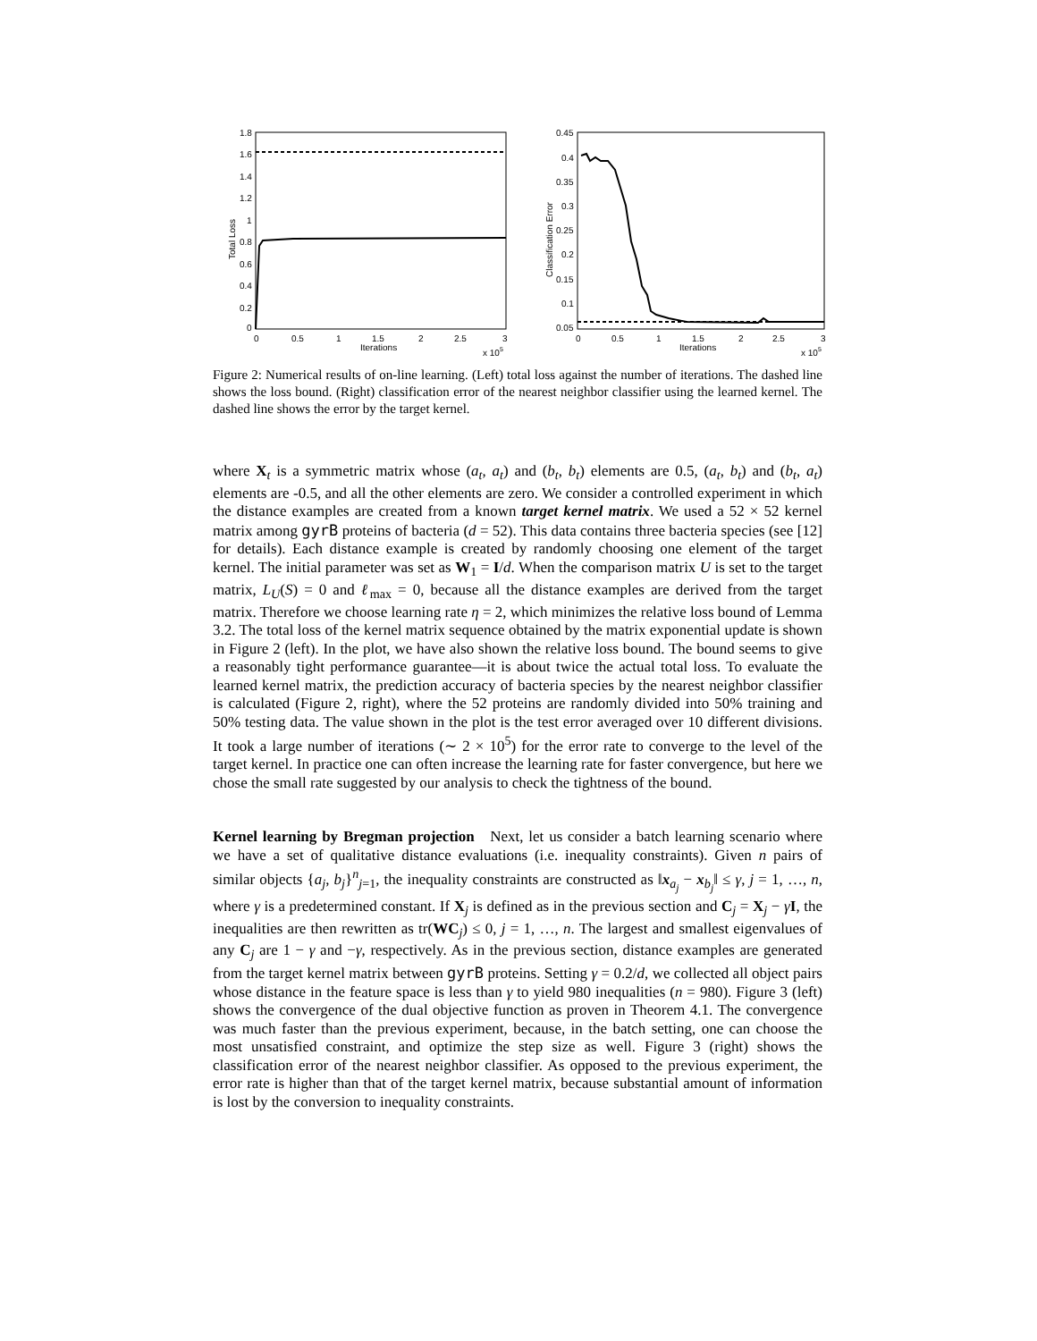Total Loss
1.8
1.6
1.4
1.2
1
0.8
0.6
0.4
0.2
0
0
0.5
1
1.5
2
2.5
3
Iterations
x 105
Classification Error
0.45
0.4
0.35
0.3
0.25
0.2
0.15
0.1
0.05
0
0.5
1
1.5
2
2.5
3
Iterations
x 105
Figure 2: Numerical results of on-line learning. (Left) total loss against the number of iterations. The dashed line shows the loss bound. (Right) classification error of the nearest neighbor classifier using the learned kernel. The dashed line shows the error by the target kernel.
where X<sub>t</sub> is a symmetric matrix whose (a<sub>t</sub>, a<sub>t</sub>) and (b<sub>t</sub>, b<sub>t</sub>) elements are 0.5, (a<sub>t</sub>, b<sub>t</sub>) and (b<sub>t</sub>, a<sub>t</sub>) elements are -0.5, and all the other elements are zero. We consider a controlled experiment in which the distance examples are created from a known target kernel matrix. We used a 52 × 52 kernel matrix among gyrB proteins of bacteria (d = 52). This data contains three bacteria species (see [12] for details). Each distance example is created by randomly choosing one element of the target kernel. The initial parameter was set as W<sub>1</sub> = I/d. When the comparison matrix U is set to the target matrix, L<sub>U</sub>(S) = 0 and ℓ<sub>max</sub> = 0, because all the distance examples are derived from the target matrix. Therefore we choose learning rate η = 2, which minimizes the relative loss bound of Lemma 3.2. The total loss of the kernel matrix sequence obtained by the matrix exponential update is shown in Figure 2 (left). In the plot, we have also shown the relative loss bound. The bound seems to give a reasonably tight performance guarantee—it is about twice the actual total loss. To evaluate the learned kernel matrix, the prediction accuracy of bacteria species by the nearest neighbor classifier is calculated (Figure 2, right), where the 52 proteins are randomly divided into 50% training and 50% testing data. The value shown in the plot is the test error averaged over 10 different divisions. It took a large number of iterations (∼ 2 × 10<sup>5</sup>) for the error rate to converge to the level of the target kernel. In practice one can often increase the learning rate for faster convergence, but here we chose the small rate suggested by our analysis to check the tightness of the bound.
Kernel learning by Bregman projection Next, let us consider a batch learning scenario where we have a set of qualitative distance evaluations (i.e. inequality constraints). Given n pairs of similar objects {a<sub>j</sub>, b<sub>j</sub>}<sup>n</sup><sub>j=1</sub>, the inequality constraints are constructed as ‖x<sub>a<sub>j</sub></sub> − x<sub>b<sub>j</sub></sub>‖ ≤ γ, j = 1, …, n, where γ is a predetermined constant. If X<sub>j</sub> is defined as in the previous section and C<sub>j</sub> = X<sub>j</sub> − γI, the inequalities are then rewritten as tr(WC<sub>j</sub>) ≤ 0, j = 1, …, n. The largest and smallest eigenvalues of any C<sub>j</sub> are 1 − γ and −γ, respectively. As in the previous section, distance examples are generated from the target kernel matrix between gyrB proteins. Setting γ = 0.2/d, we collected all object pairs whose distance in the feature space is less than γ to yield 980 inequalities (n = 980). Figure 3 (left) shows the convergence of the dual objective function as proven in Theorem 4.1. The convergence was much faster than the previous experiment, because, in the batch setting, one can choose the most unsatisfied constraint, and optimize the step size as well. Figure 3 (right) shows the classification error of the nearest neighbor classifier. As opposed to the previous experiment, the error rate is higher than that of the target kernel matrix, because substantial amount of information is lost by the conversion to inequality constraints.